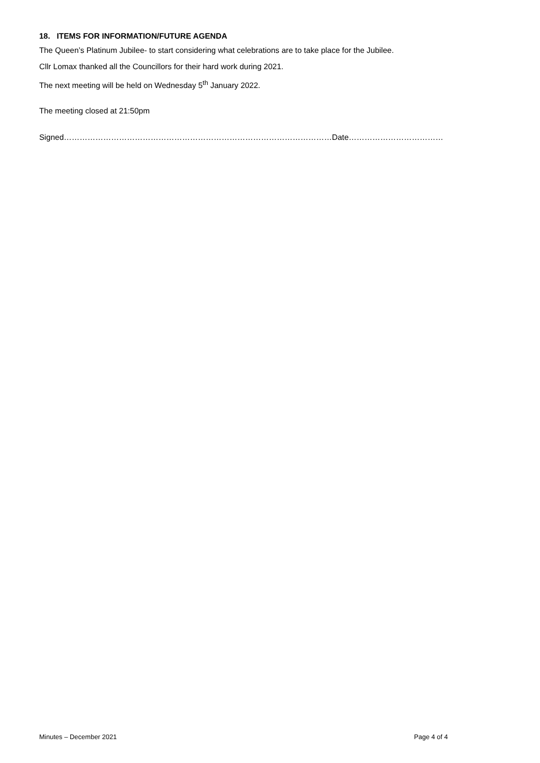18. ITEMS FOR INFORMATION/FUTURE AGENDA
The Queen’s Platinum Jubilee- to start considering what celebrations are to take place for the Jubilee.
Cllr Lomax thanked all the Councillors for their hard work during 2021.
The next meeting will be held on Wednesday 5<sup>th</sup> January 2022.
The meeting closed at 21:50pm
Signed…………………………………………………………………………………………Date………………………………
Minutes – December 2021 Page 4 of 4